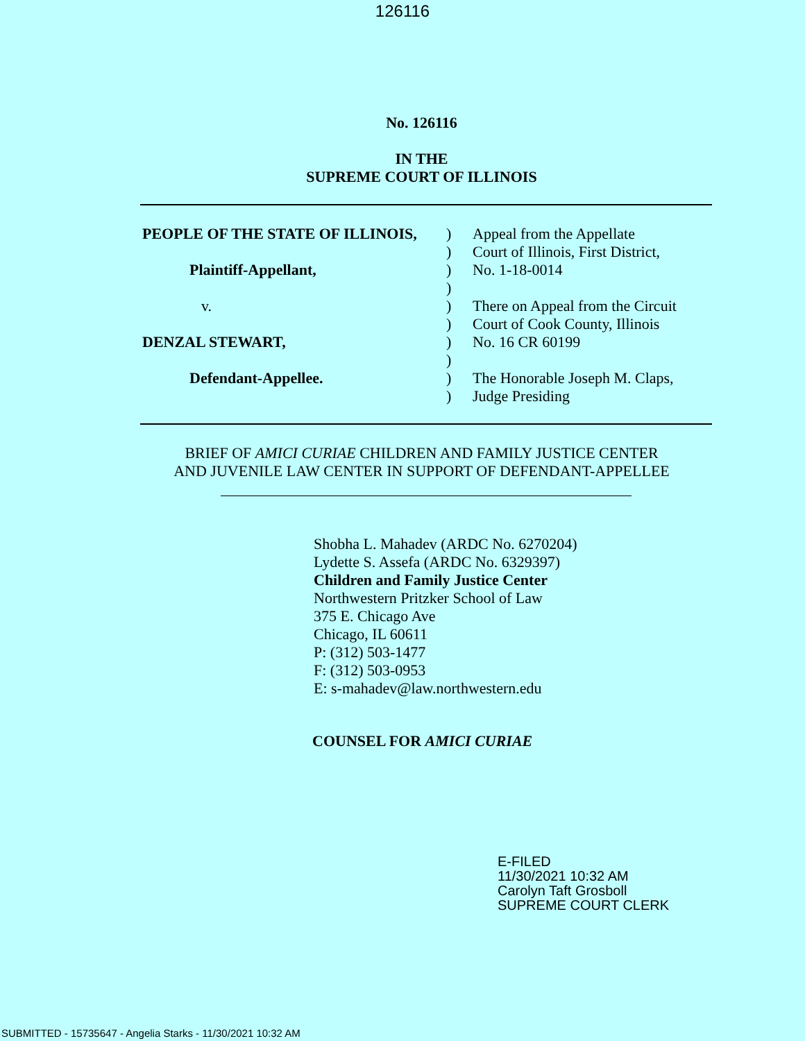126116
No. 126116
IN THE
SUPREME COURT OF ILLINOIS
PEOPLE OF THE STATE OF ILLINOIS,
Plaintiff-Appellant,
v.
DENZAL STEWART,
Defendant-Appellee.
)
)
)
)
)
)
)
)
)
)
Appeal from the Appellate
Court of Illinois, First District,
No. 1-18-0014
There on Appeal from the Circuit
Court of Cook County, Illinois
No. 16 CR 60199
The Honorable Joseph M. Claps,
Judge Presiding
BRIEF OF AMICI CURIAE CHILDREN AND FAMILY JUSTICE CENTER
AND JUVENILE LAW CENTER IN SUPPORT OF DEFENDANT-APPELLEE
Shobha L. Mahadev (ARDC No. 6270204)
Lydette S. Assefa (ARDC No. 6329397)
Children and Family Justice Center
Northwestern Pritzker School of Law
375 E. Chicago Ave
Chicago, IL 60611
P: (312) 503-1477
F: (312) 503-0953
E: s-mahadev@law.northwestern.edu
COUNSEL FOR AMICI CURIAE
E-FILED
11/30/2021 10:32 AM
Carolyn Taft Grosboll
SUPREME COURT CLERK
SUBMITTED - 15735647 - Angelia Starks - 11/30/2021 10:32 AM